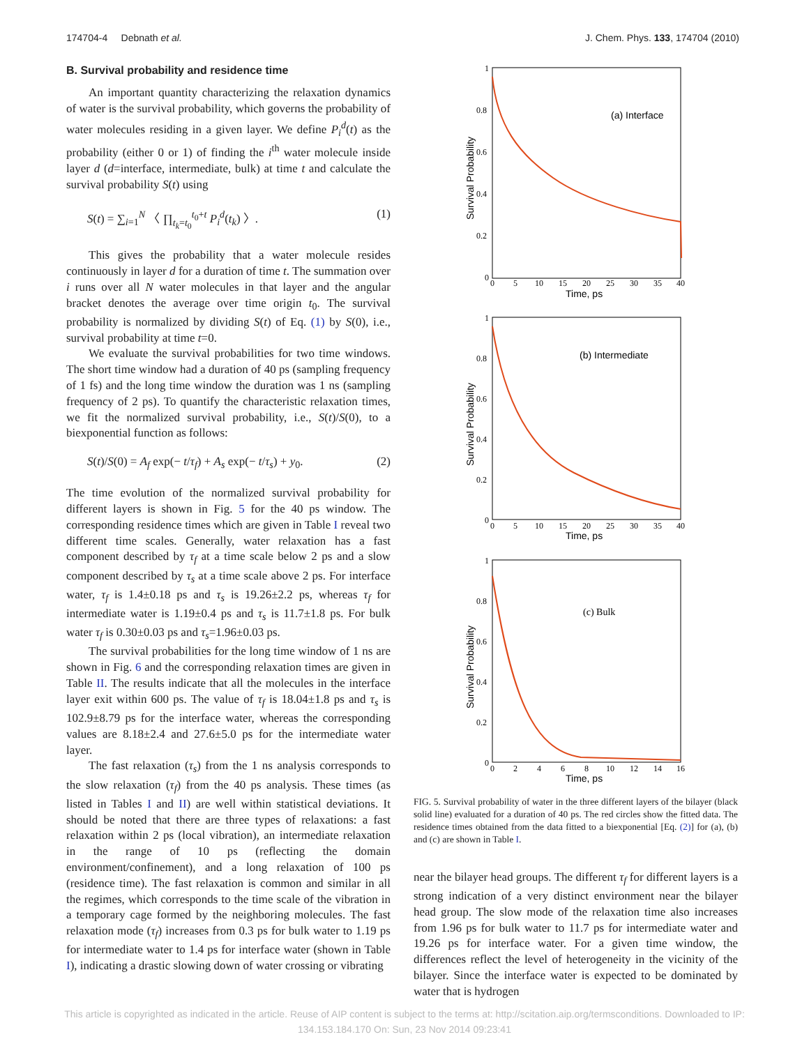174704-4 Debnath et al. J. Chem. Phys. 133, 174704 (2010)
B. Survival probability and residence time
An important quantity characterizing the relaxation dynamics of water is the survival probability, which governs the probability of water molecules residing in a given layer. We define P<sub>i</sub><sup>d</sup>(t) as the probability (either 0 or 1) of finding the i<sup>th</sup> water molecule inside layer d (d=interface, intermediate, bulk) at time t and calculate the survival probability S(t) using
S(t) = ∑<sub>i=1</sub><sup>N</sup> 〈 ∏<sub>t<sub>k</sub>=t<sub>0</sub></sub><sup>t<sub>0</sub>+t</sup> P<sub>i</sub><sup>d</sup>(t<sub>k</sub>) 〉. (1)
This gives the probability that a water molecule resides continuously in layer d for a duration of time t. The summation over i runs over all N water molecules in that layer and the angular bracket denotes the average over time origin t<sub>0</sub>. The survival probability is normalized by dividing S(t) of Eq. (1) by S(0), i.e., survival probability at time t=0.
We evaluate the survival probabilities for two time windows. The short time window had a duration of 40 ps (sampling frequency of 1 fs) and the long time window the duration was 1 ns (sampling frequency of 2 ps). To quantify the characteristic relaxation times, we fit the normalized survival probability, i.e., S(t)/S(0), to a biexponential function as follows:
S(t)/S(0) = A<sub>f</sub> exp(− t/τ<sub>f</sub>) + A<sub>s</sub> exp(− t/τ<sub>s</sub>) + y<sub>0</sub>. (2)
The time evolution of the normalized survival probability for different layers is shown in Fig. 5 for the 40 ps window. The corresponding residence times which are given in Table I reveal two different time scales. Generally, water relaxation has a fast component described by τ<sub>f</sub> at a time scale below 2 ps and a slow component described by τ<sub>s</sub> at a time scale above 2 ps. For interface water, τ<sub>f</sub> is 1.4±0.18 ps and τ<sub>s</sub> is 19.26±2.2 ps, whereas τ<sub>f</sub> for intermediate water is 1.19±0.4 ps and τ<sub>s</sub> is 11.7±1.8 ps. For bulk water τ<sub>f</sub> is 0.30±0.03 ps and τ<sub>s</sub>=1.96±0.03 ps.
The survival probabilities for the long time window of 1 ns are shown in Fig. 6 and the corresponding relaxation times are given in Table II. The results indicate that all the molecules in the interface layer exit within 600 ps. The value of τ<sub>f</sub> is 18.04±1.8 ps and τ<sub>s</sub> is 102.9±8.79 ps for the interface water, whereas the corresponding values are 8.18±2.4 and 27.6±5.0 ps for the intermediate water layer.
The fast relaxation (τ<sub>s</sub>) from the 1 ns analysis corresponds to the slow relaxation (τ<sub>f</sub>) from the 40 ps analysis. These times (as listed in Tables I and II) are well within statistical deviations. It should be noted that there are three types of relaxations: a fast relaxation within 2 ps (local vibration), an intermediate relaxation in the range of 10 ps (reflecting the domain environment/confinement), and a long relaxation of 100 ps (residence time). The fast relaxation is common and similar in all the regimes, which corresponds to the time scale of the vibration in a temporary cage formed by the neighboring molecules. The fast relaxation mode (τ<sub>f</sub>) increases from 0.3 ps for bulk water to 1.19 ps for intermediate water to 1.4 ps for interface water (shown in Table I), indicating a drastic slowing down of water crossing or vibrating
1
0.8
0.6
0.4
0.2
0
0
5
10
15
20
25
30
35
40
Time, ps
Survival Probability
(a) Interface
1
0.8
0.6
0.4
0.2
0
0
5
10
15
20
25
30
35
40
Time, ps
Survival Probability
(b) Intermediate
1
0.8
0.6
0.4
0.2
0
0
2
4
6
8
10
12
14
16
Time, ps
Survival Probability
(c) Bulk
FIG. 5. Survival probability of water in the three different layers of the bilayer (black solid line) evaluated for a duration of 40 ps. The red circles show the fitted data. The residence times obtained from the data fitted to a biexponential [Eq. (2)] for (a), (b) and (c) are shown in Table I.
near the bilayer head groups. The different τ<sub>f</sub> for different layers is a strong indication of a very distinct environment near the bilayer head group. The slow mode of the relaxation time also increases from 1.96 ps for bulk water to 11.7 ps for intermediate water and 19.26 ps for interface water. For a given time window, the differences reflect the level of heterogeneity in the vicinity of the bilayer. Since the interface water is expected to be dominated by water that is hydrogen
This article is copyrighted as indicated in the article. Reuse of AIP content is subject to the terms at: http://scitation.aip.org/termsconditions. Downloaded to IP:
134.153.184.170 On: Sun, 23 Nov 2014 09:23:41